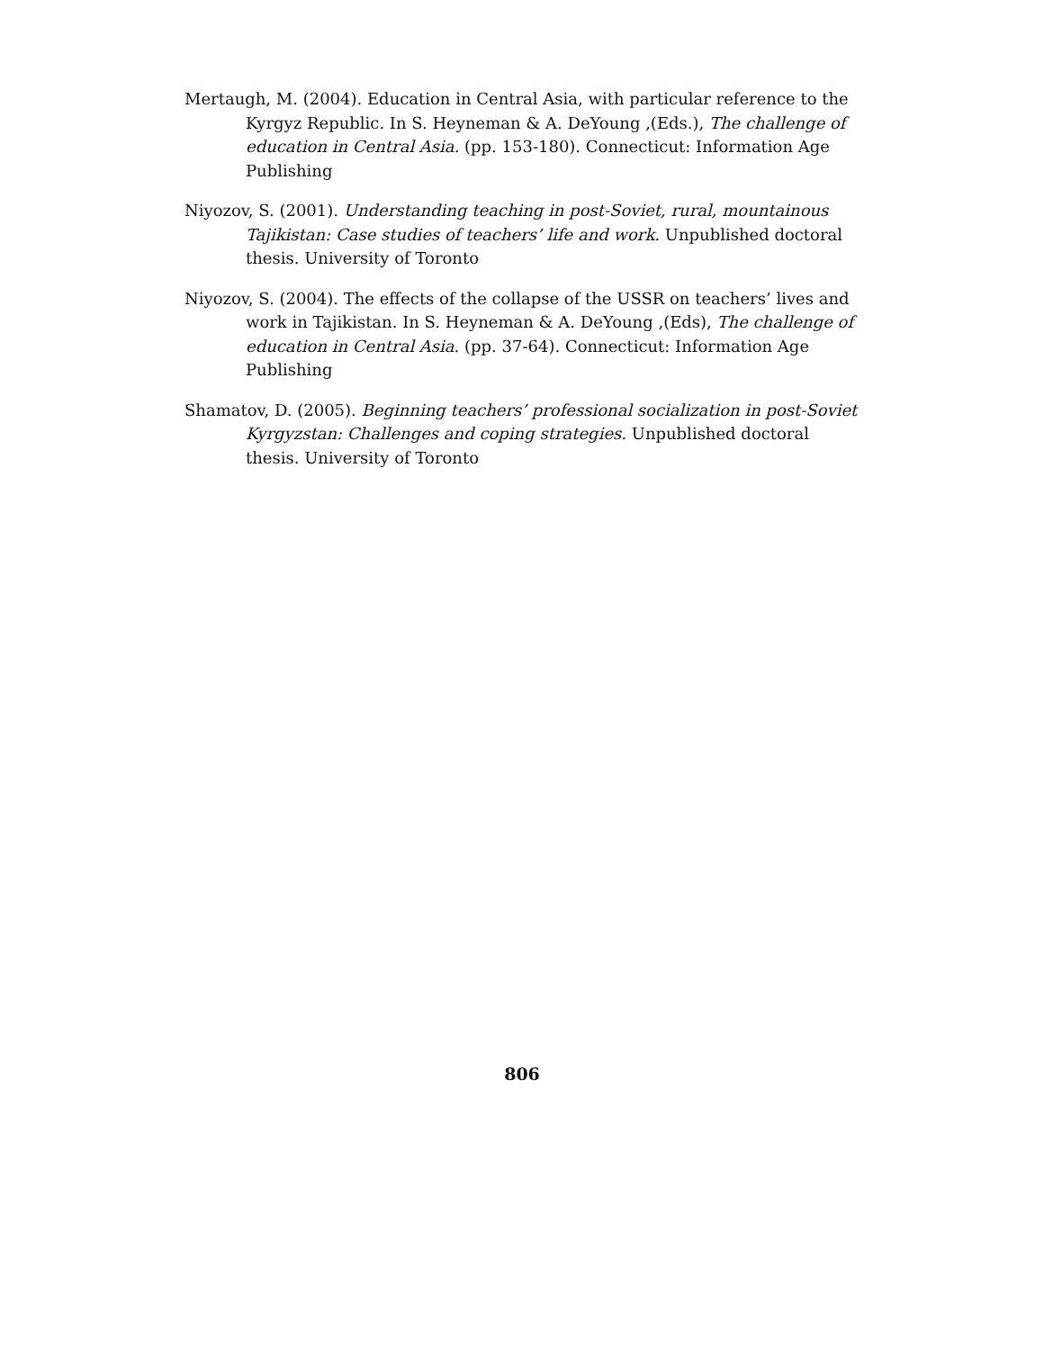Mertaugh, M. (2004). Education in Central Asia, with particular reference to the Kyrgyz Republic. In S. Heyneman & A. DeYoung ,(Eds.), The challenge of education in Central Asia. (pp. 153-180). Connecticut: Information Age Publishing
Niyozov, S. (2001). Understanding teaching in post-Soviet, rural, mountainous Tajikistan: Case studies of teachers’ life and work. Unpublished doctoral thesis. University of Toronto
Niyozov, S. (2004). The effects of the collapse of the USSR on teachers’ lives and work in Tajikistan. In S. Heyneman & A. DeYoung ,(Eds), The challenge of education in Central Asia. (pp. 37-64). Connecticut: Information Age Publishing
Shamatov, D. (2005). Beginning teachers’ professional socialization in post-Soviet Kyrgyzstan: Challenges and coping strategies. Unpublished doctoral thesis. University of Toronto
806